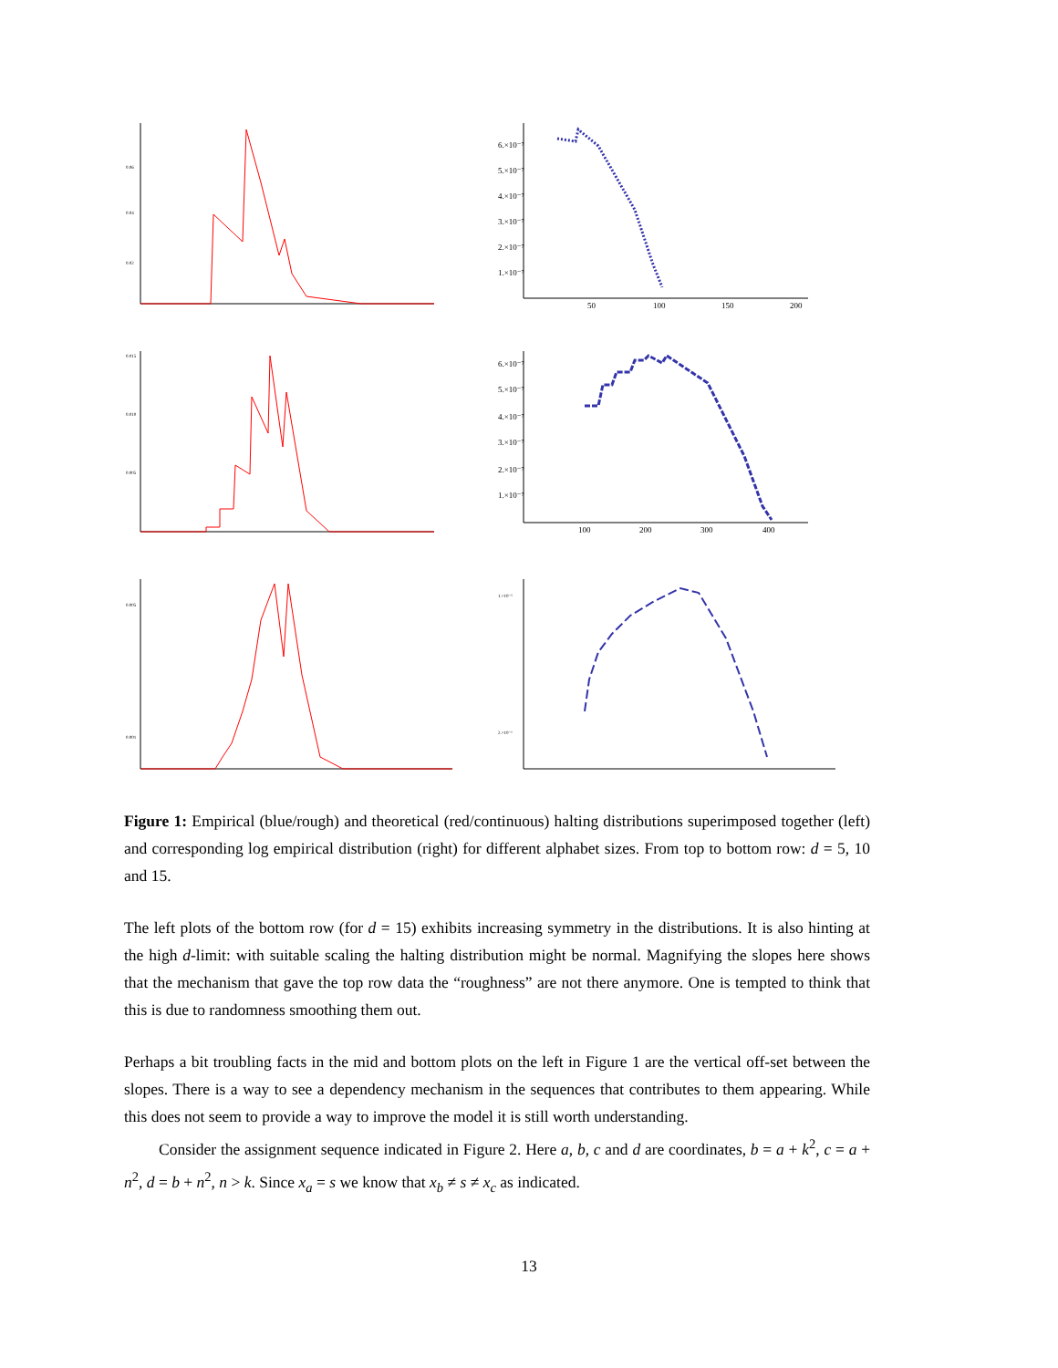0.02
0.04
0.06
6.×10⁻⁷
5.×10⁻⁷
4.×10⁻⁷
3.×10⁻⁷
2.×10⁻⁷
1.×10⁻⁷
50
100
150
200
0.005
0.010
0.015
6.×10⁻⁷
5.×10⁻⁷
4.×10⁻⁷
3.×10⁻⁷
2.×10⁻⁷
1.×10⁻⁷
100
200
300
400
0.005
0.001
1.×10⁻⁵
2.×10⁻⁶
Figure 1: Empirical (blue/rough) and theoretical (red/continuous) halting distributions superimposed together (left) and corresponding log empirical distribution (right) for different alphabet sizes. From top to bottom row: d = 5, 10 and 15.
The left plots of the bottom row (for d = 15) exhibits increasing symmetry in the distributions. It is also hinting at the high d-limit: with suitable scaling the halting distribution might be normal. Magnifying the slopes here shows that the mechanism that gave the top row data the “roughness” are not there anymore. One is tempted to think that this is due to randomness smoothing them out.
Perhaps a bit troubling facts in the mid and bottom plots on the left in Figure 1 are the vertical off-set between the slopes. There is a way to see a dependency mechanism in the sequences that contributes to them appearing. While this does not seem to provide a way to improve the model it is still worth understanding.
Consider the assignment sequence indicated in Figure 2. Here a, b, c and d are coordinates, b = a + k<sup>2</sup>, c = a + n<sup>2</sup>, d = b + n<sup>2</sup>, n > k. Since x<sub>a</sub> = s we know that x<sub>b</sub> ≠ s ≠ x<sub>c</sub> as indicated.
13